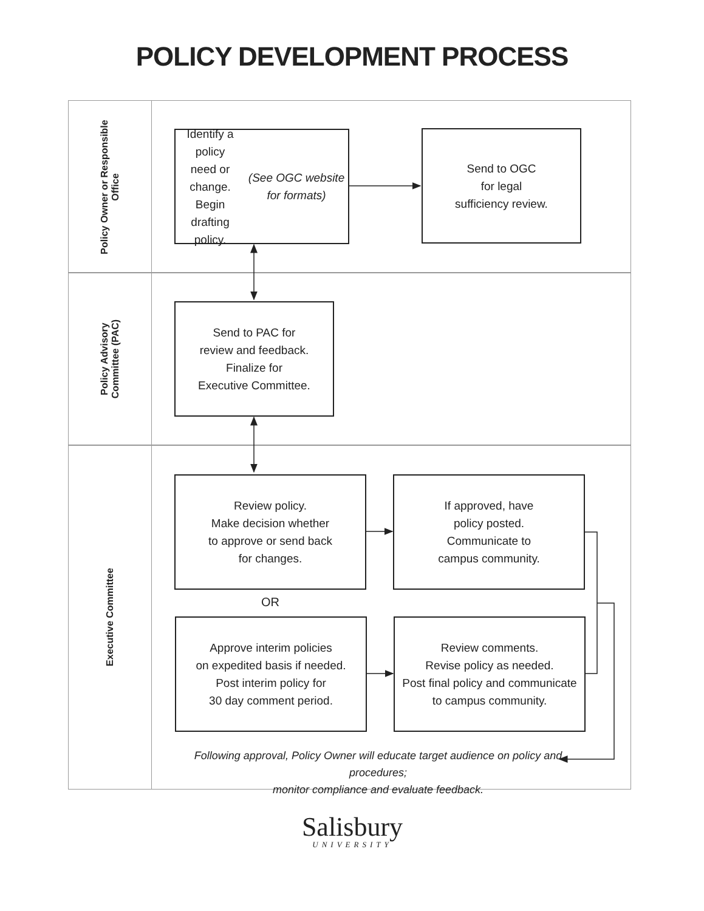POLICY DEVELOPMENT PROCESS
Policy Owner or Responsible
Office
Policy Advisory
Committee (PAC)
Executive Committee
Identify a policy
need or change.
Begin drafting policy.
(See OGC website for formats)
Send to OGC
for legal
sufficiency review.
Send to PAC for
review and feedback.
Finalize for
Executive Committee.
Review policy.
Make decision whether
to approve or send back
for changes.
If approved, have
policy posted.
Communicate to
campus community.
OR
Approve interim policies
on expedited basis if needed.
Post interim policy for
30 day comment period.
Review comments.
Revise policy as needed.
Post final policy and communicate
to campus community.
Following approval, Policy Owner will educate target audience on policy and procedures;
monitor compliance and evaluate feedback.
Salisbury
UNIVERSITY